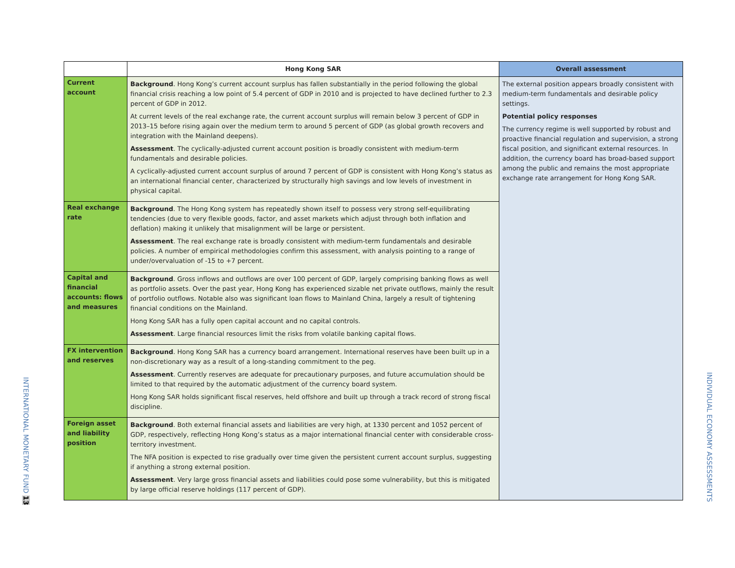INTERNATIONAL MONETARY FUND 13
| | Hong Kong SAR | Overall assessment |
| --- | --- | --- |
| Current account | Background . Hong Kong’s current account surplus has fallen substantially in the period following the global financial crisis reaching a low point of 5.4 percent of GDP in 2010 and is projected to have declined further to 2.3 percent of GDP in 2012. At current levels of the real exchange rate, the current account surplus will remain below 3 percent of GDP in 2013–15 before rising again over the medium term to around 5 percent of GDP (as global growth recovers and integration with the Mainland deepens). Assessment . The cyclically-adjusted current account position is broadly consistent with medium-term fundamentals and desirable policies. A cyclically-adjusted current account surplus of around 7 percent of GDP is consistent with Hong Kong’s status as an international financial center, characterized by structurally high savings and low levels of investment in physical capital. | The external position appears broadly consistent with medium-term fundamentals and desirable policy settings. Potential policy responses The currency regime is well supported by robust and proactive financial regulation and supervision, a strong fiscal position, and significant external resources. In addition, the currency board has broad-based support among the public and remains the most appropriate exchange rate arrangement for Hong Kong SAR. |
| Real exchange rate | Background . The Hong Kong system has repeatedly shown itself to possess very strong self-equilibrating tendencies (due to very flexible goods, factor, and asset markets which adjust through both inflation and deflation) making it unlikely that misalignment will be large or persistent. Assessment . The real exchange rate is broadly consistent with medium-term fundamentals and desirable policies. A number of empirical methodologies confirm this assessment, with analysis pointing to a range of under/overvaluation of -15 to +7 percent. | |
| Capital and financial accounts: flows and measures | Background . Gross inflows and outflows are over 100 percent of GDP, largely comprising banking flows as well as portfolio assets. Over the past year, Hong Kong has experienced sizable net private outflows, mainly the result of portfolio outflows. Notable also was significant loan flows to Mainland China, largely a result of tightening financial conditions on the Mainland. Hong Kong SAR has a fully open capital account and no capital controls. Assessment . Large financial resources limit the risks from volatile banking capital flows. | |
| FX intervention and reserves | Background . Hong Kong SAR has a currency board arrangement. International reserves have been built up in a non-discretionary way as a result of a long-standing commitment to the peg. Assessment . Currently reserves are adequate for precautionary purposes, and future accumulation should be limited to that required by the automatic adjustment of the currency board system. Hong Kong SAR holds significant fiscal reserves, held offshore and built up through a track record of strong fiscal discipline. | |
| Foreign asset and liability position | Background . Both external financial assets and liabilities are very high, at 1330 percent and 1052 percent of GDP, respectively, reflecting Hong Kong’s status as a major international financial center with considerable cross-territory investment. The NFA position is expected to rise gradually over time given the persistent current account surplus, suggesting if anything a strong external position. Assessment . Very large gross financial assets and liabilities could pose some vulnerability, but this is mitigated by large official reserve holdings (117 percent of GDP). | |
INDIVIDUAL ECONOMY ASSESSMENTS